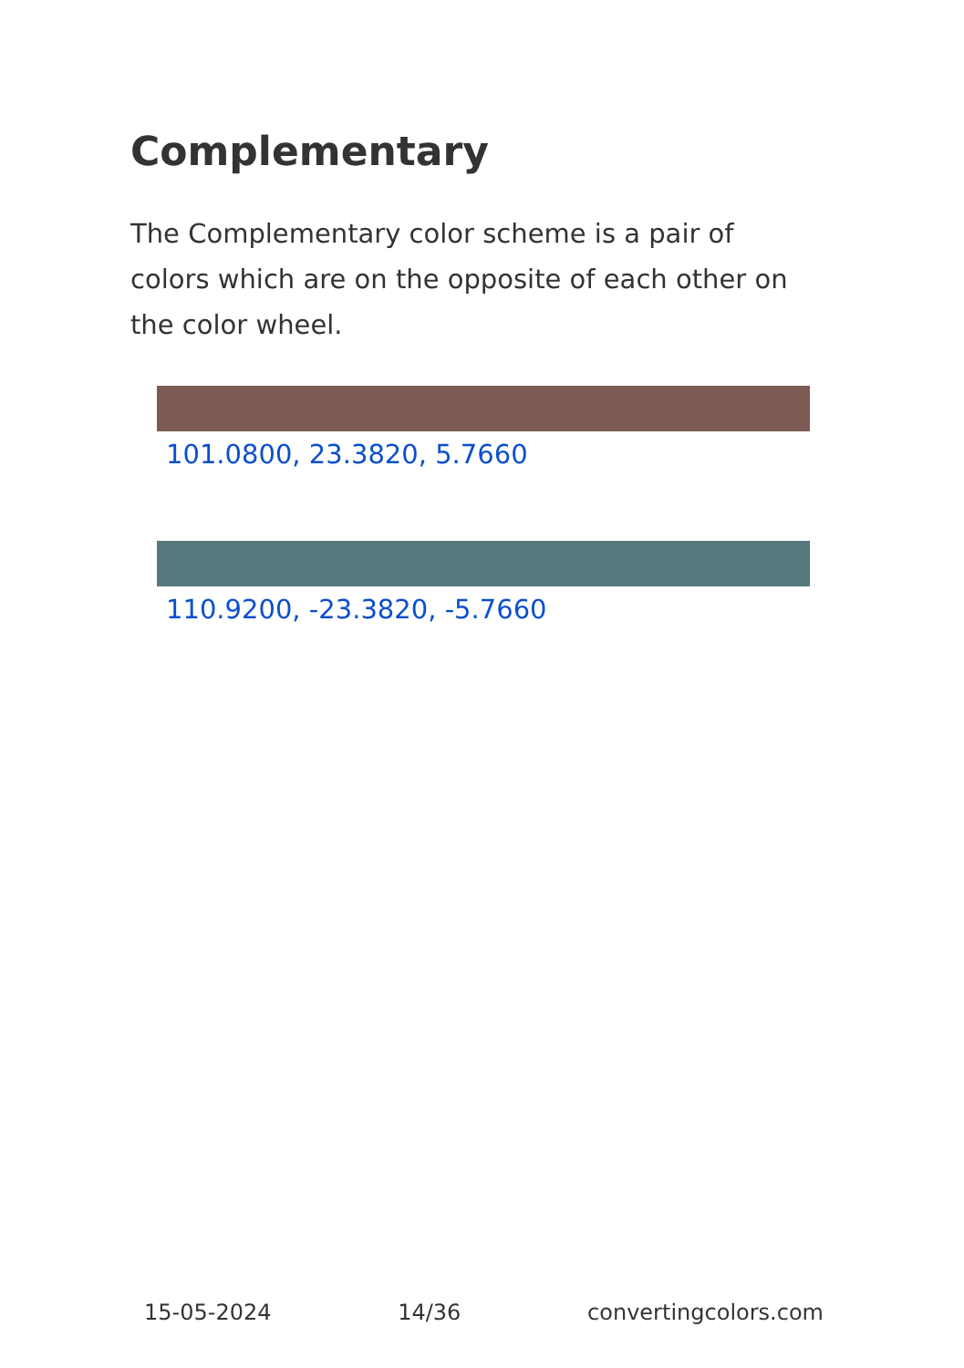Complementary
The Complementary color scheme is a pair of colors which are on the opposite of each other on the color wheel.
101.0800, 23.3820, 5.7660
110.9200, -23.3820, -5.7660
15-05-2024 14/36 convertingcolors.com